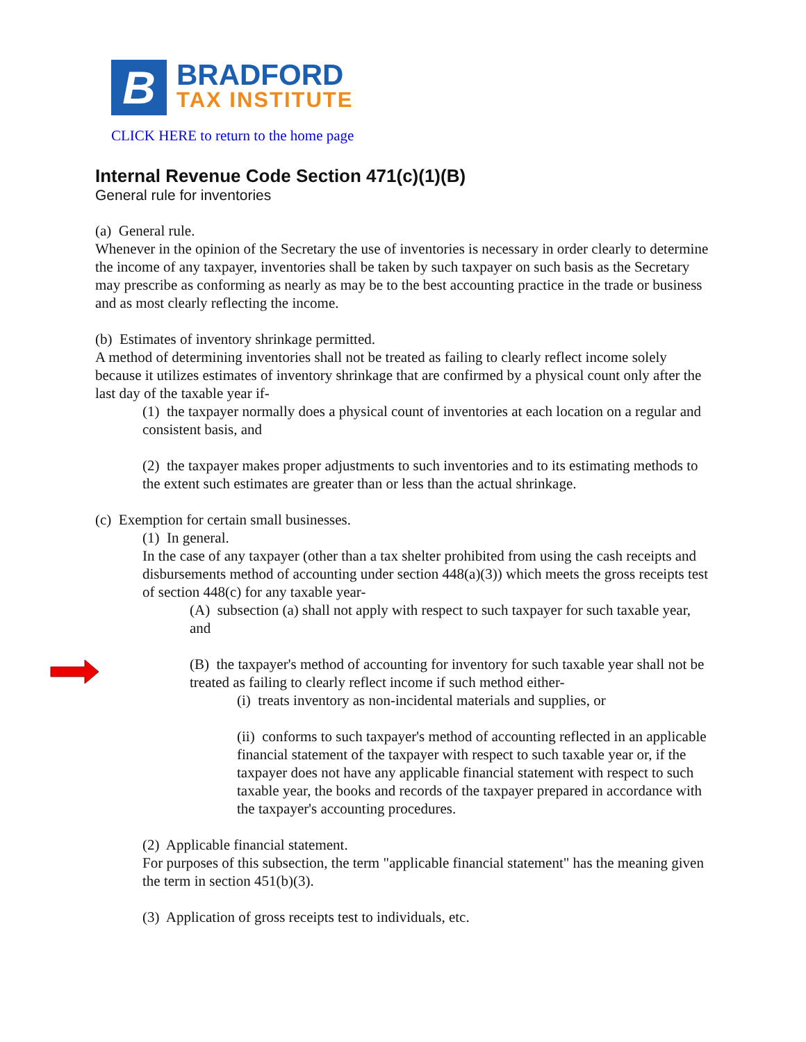B
BRADFORD
TAX INSTITUTE
CLICK HERE to return to the home page
Internal Revenue Code Section 471(c)(1)(B)
General rule for inventories
(a) General rule.
Whenever in the opinion of the Secretary the use of inventories is necessary in order clearly to determine the income of any taxpayer, inventories shall be taken by such taxpayer on such basis as the Secretary may prescribe as conforming as nearly as may be to the best accounting practice in the trade or business and as most clearly reflecting the income.
(b) Estimates of inventory shrinkage permitted.
A method of determining inventories shall not be treated as failing to clearly reflect income solely because it utilizes estimates of inventory shrinkage that are confirmed by a physical count only after the last day of the taxable year if-
(1) the taxpayer normally does a physical count of inventories at each location on a regular and consistent basis, and
(2) the taxpayer makes proper adjustments to such inventories and to its estimating methods to the extent such estimates are greater than or less than the actual shrinkage.
(c) Exemption for certain small businesses.
(1) In general.
In the case of any taxpayer (other than a tax shelter prohibited from using the cash receipts and disbursements method of accounting under section 448(a)(3)) which meets the gross receipts test of section 448(c) for any taxable year-
(A) subsection (a) shall not apply with respect to such taxpayer for such taxable year, and
(B) the taxpayer's method of accounting for inventory for such taxable year shall not be treated as failing to clearly reflect income if such method either-
(i) treats inventory as non-incidental materials and supplies, or
(ii) conforms to such taxpayer's method of accounting reflected in an applicable financial statement of the taxpayer with respect to such taxable year or, if the taxpayer does not have any applicable financial statement with respect to such taxable year, the books and records of the taxpayer prepared in accordance with the taxpayer's accounting procedures.
(2) Applicable financial statement.
For purposes of this subsection, the term "applicable financial statement" has the meaning given the term in section 451(b)(3).
(3) Application of gross receipts test to individuals, etc.